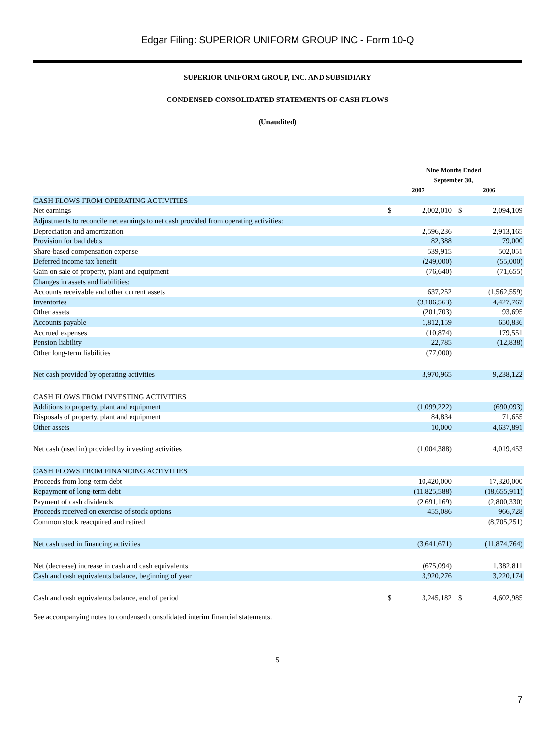Edgar Filing: SUPERIOR UNIFORM GROUP INC - Form 10-Q
SUPERIOR UNIFORM GROUP, INC. AND SUBSIDIARY
CONDENSED CONSOLIDATED STATEMENTS OF CASH FLOWS
(Unaudited)
| | Nine Months Ended September 30, | | | |
| --- | --- | --- | --- | --- |
| | 2007 | | 2006 | |
| CASH FLOWS FROM OPERATING ACTIVITIES | | | | |
| Net earnings | $ | 2,002,010 | $ | 2,094,109 |
| Adjustments to reconcile net earnings to net cash provided from operating activities: | | | | |
| Depreciation and amortization | | 2,596,236 | | 2,913,165 |
| Provision for bad debts | | 82,388 | | 79,000 |
| Share-based compensation expense | | 539,915 | | 502,051 |
| Deferred income tax benefit | | (249,000) | | (55,000) |
| Gain on sale of property, plant and equipment | | (76,640) | | (71,655) |
| Changes in assets and liabilities: | | | | |
| Accounts receivable and other current assets | | 637,252 | | (1,562,559) |
| Inventories | | (3,106,563) | | 4,427,767 |
| Other assets | | (201,703) | | 93,695 |
| Accounts payable | | 1,812,159 | | 650,836 |
| Accrued expenses | | (10,874) | | 179,551 |
| Pension liability | | 22,785 | | (12,838) |
| Other long-term liabilities | | (77,000) | | |
| Net cash provided by operating activities | | 3,970,965 | | 9,238,122 |
| CASH FLOWS FROM INVESTING ACTIVITIES | | | | |
| Additions to property, plant and equipment | | (1,099,222) | | (690,093) |
| Disposals of property, plant and equipment | | 84,834 | | 71,655 |
| Other assets | | 10,000 | | 4,637,891 |
| Net cash (used in) provided by investing activities | | (1,004,388) | | 4,019,453 |
| CASH FLOWS FROM FINANCING ACTIVITIES | | | | |
| Proceeds from long-term debt | | 10,420,000 | | 17,320,000 |
| Repayment of long-term debt | | (11,825,588) | | (18,655,911) |
| Payment of cash dividends | | (2,691,169) | | (2,800,330) |
| Proceeds received on exercise of stock options | | 455,086 | | 966,728 |
| Common stock reacquired and retired | | | | (8,705,251) |
| Net cash used in financing activities | | (3,641,671) | | (11,874,764) |
| Net (decrease) increase in cash and cash equivalents | | (675,094) | | 1,382,811 |
| Cash and cash equivalents balance, beginning of year | | 3,920,276 | | 3,220,174 |
| Cash and cash equivalents balance, end of period | $ | 3,245,182 | $ | 4,602,985 |
See accompanying notes to condensed consolidated interim financial statements.
5
7